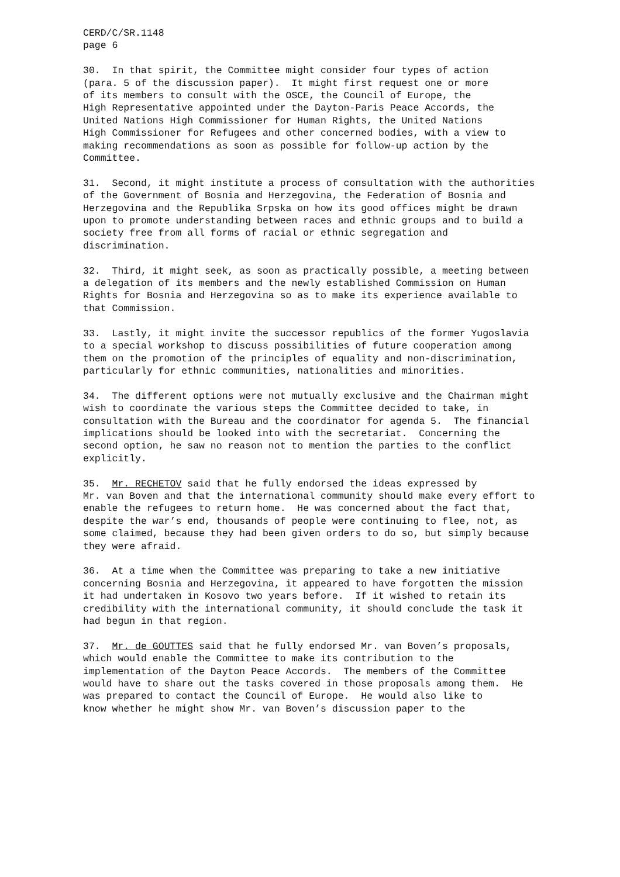CERD/C/SR.1148 page 6
30. In that spirit, the Committee might consider four types of action (para. 5 of the discussion paper). It might first request one or more of its members to consult with the OSCE, the Council of Europe, the High Representative appointed under the Dayton-Paris Peace Accords, the United Nations High Commissioner for Human Rights, the United Nations High Commissioner for Refugees and other concerned bodies, with a view to making recommendations as soon as possible for follow-up action by the Committee.
31. Second, it might institute a process of consultation with the authorities of the Government of Bosnia and Herzegovina, the Federation of Bosnia and Herzegovina and the Republika Srpska on how its good offices might be drawn upon to promote understanding between races and ethnic groups and to build a society free from all forms of racial or ethnic segregation and discrimination.
32. Third, it might seek, as soon as practically possible, a meeting between a delegation of its members and the newly established Commission on Human Rights for Bosnia and Herzegovina so as to make its experience available to that Commission.
33. Lastly, it might invite the successor republics of the former Yugoslavia to a special workshop to discuss possibilities of future cooperation among them on the promotion of the principles of equality and non-discrimination, particularly for ethnic communities, nationalities and minorities.
34. The different options were not mutually exclusive and the Chairman might wish to coordinate the various steps the Committee decided to take, in consultation with the Bureau and the coordinator for agenda 5. The financial implications should be looked into with the secretariat. Concerning the second option, he saw no reason not to mention the parties to the conflict explicitly.
35. Mr. RECHETOV said that he fully endorsed the ideas expressed by Mr. van Boven and that the international community should make every effort to enable the refugees to return home. He was concerned about the fact that, despite the war’s end, thousands of people were continuing to flee, not, as some claimed, because they had been given orders to do so, but simply because they were afraid.
36. At a time when the Committee was preparing to take a new initiative concerning Bosnia and Herzegovina, it appeared to have forgotten the mission it had undertaken in Kosovo two years before. If it wished to retain its credibility with the international community, it should conclude the task it had begun in that region.
37. Mr. de GOUTTES said that he fully endorsed Mr. van Boven’s proposals, which would enable the Committee to make its contribution to the implementation of the Dayton Peace Accords. The members of the Committee would have to share out the tasks covered in those proposals among them. He was prepared to contact the Council of Europe. He would also like to know whether he might show Mr. van Boven’s discussion paper to the